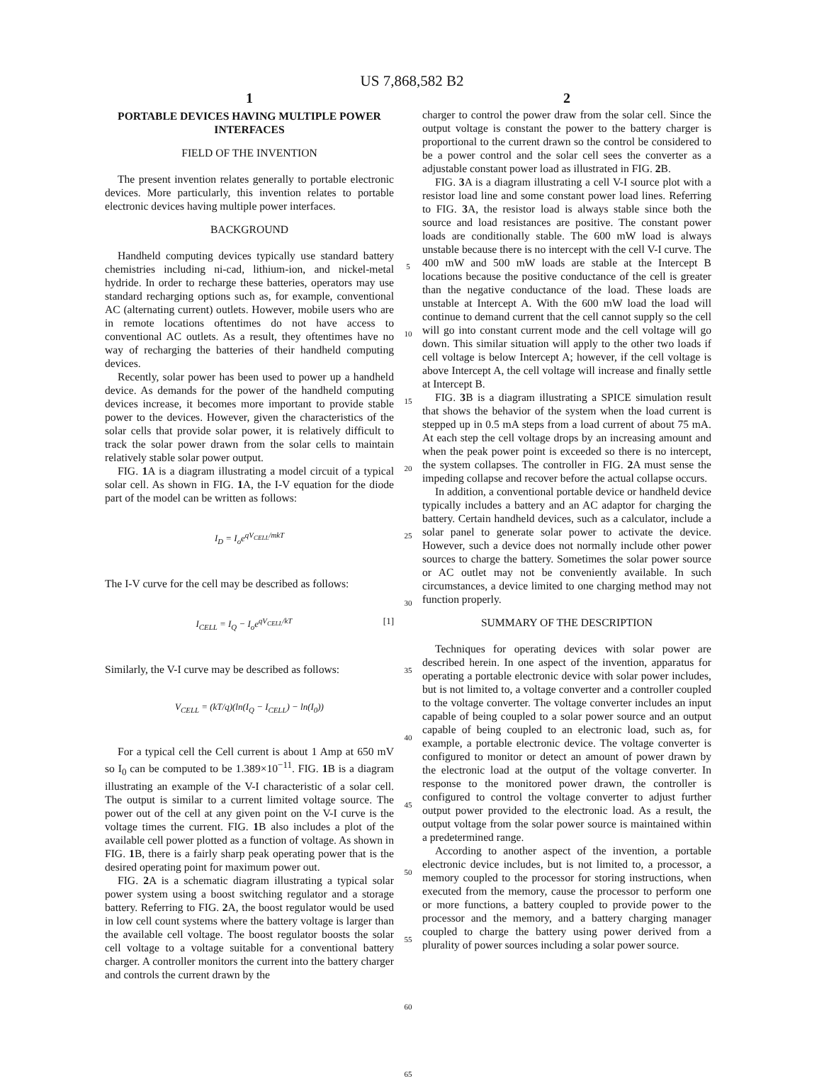US 7,868,582 B2
1
PORTABLE DEVICES HAVING MULTIPLE POWER INTERFACES
FIELD OF THE INVENTION
The present invention relates generally to portable electronic devices. More particularly, this invention relates to portable electronic devices having multiple power interfaces.
BACKGROUND
Handheld computing devices typically use standard battery chemistries including ni-cad, lithium-ion, and nickel-metal hydride. In order to recharge these batteries, operators may use standard recharging options such as, for example, conventional AC (alternating current) outlets. However, mobile users who are in remote locations oftentimes do not have access to conventional AC outlets. As a result, they oftentimes have no way of recharging the batteries of their handheld computing devices.
Recently, solar power has been used to power up a handheld device. As demands for the power of the handheld computing devices increase, it becomes more important to provide stable power to the devices. However, given the characteristics of the solar cells that provide solar power, it is relatively difficult to track the solar power drawn from the solar cells to maintain relatively stable solar power output.
FIG. 1 A is a diagram illustrating a model circuit of a typical solar cell. As shown in FIG. 1 A, the I-V equation for the diode part of the model can be written as follows:
I<sub>D</sub> = I<sub>o</sub>e<sup>qV<sub>CELL</sub>/mkT</sup>
The I-V curve for the cell may be described as follows:
I<sub>CELL</sub> = I<sub>Q</sub> − I<sub>o</sub>e<sup>qV<sub>CELL</sub>/kT</sup> [1]
Similarly, the V-I curve may be described as follows:
V<sub>CELL</sub> = (kT/q)(ln(I<sub>Q</sub> − I<sub>CELL</sub>) − ln(I<sub>0</sub>))
For a typical cell the Cell current is about 1 Amp at 650 mV so I<sub>0</sub> can be computed to be 1.389×10<sup>−11</sup>. FIG. 1 B is a diagram illustrating an example of the V-I characteristic of a solar cell. The output is similar to a current limited voltage source. The power out of the cell at any given point on the V-I curve is the voltage times the current. FIG. 1 B also includes a plot of the available cell power plotted as a function of voltage. As shown in FIG. 1 B, there is a fairly sharp peak operating power that is the desired operating point for maximum power out.
FIG. 2 A is a schematic diagram illustrating a typical solar power system using a boost switching regulator and a storage battery. Referring to FIG. 2 A, the boost regulator would be used in low cell count systems where the battery voltage is larger than the available cell voltage. The boost regulator boosts the solar cell voltage to a voltage suitable for a conventional battery charger. A controller monitors the current into the battery charger and controls the current drawn by the
5
10
15
20
25
30
35
40
45
50
55
60
65
2
charger to control the power draw from the solar cell. Since the output voltage is constant the power to the battery charger is proportional to the current drawn so the control be considered to be a power control and the solar cell sees the converter as a adjustable constant power load as illustrated in FIG. 2 B.
FIG. 3 A is a diagram illustrating a cell V-I source plot with a resistor load line and some constant power load lines. Referring to FIG. 3 A, the resistor load is always stable since both the source and load resistances are positive. The constant power loads are conditionally stable. The 600 mW load is always unstable because there is no intercept with the cell V-I curve. The 400 mW and 500 mW loads are stable at the Intercept B locations because the positive conductance of the cell is greater than the negative conductance of the load. These loads are unstable at Intercept A. With the 600 mW load the load will continue to demand current that the cell cannot supply so the cell will go into constant current mode and the cell voltage will go down. This similar situation will apply to the other two loads if cell voltage is below Intercept A; however, if the cell voltage is above Intercept A, the cell voltage will increase and finally settle at Intercept B.
FIG. 3 B is a diagram illustrating a SPICE simulation result that shows the behavior of the system when the load current is stepped up in 0.5 mA steps from a load current of about 75 mA. At each step the cell voltage drops by an increasing amount and when the peak power point is exceeded so there is no intercept, the system collapses. The controller in FIG. 2 A must sense the impeding collapse and recover before the actual collapse occurs.
In addition, a conventional portable device or handheld device typically includes a battery and an AC adaptor for charging the battery. Certain handheld devices, such as a calculator, include a solar panel to generate solar power to activate the device. However, such a device does not normally include other power sources to charge the battery. Sometimes the solar power source or AC outlet may not be conveniently available. In such circumstances, a device limited to one charging method may not function properly.
SUMMARY OF THE DESCRIPTION
Techniques for operating devices with solar power are described herein. In one aspect of the invention, apparatus for operating a portable electronic device with solar power includes, but is not limited to, a voltage converter and a controller coupled to the voltage converter. The voltage converter includes an input capable of being coupled to a solar power source and an output capable of being coupled to an electronic load, such as, for example, a portable electronic device. The voltage converter is configured to monitor or detect an amount of power drawn by the electronic load at the output of the voltage converter. In response to the monitored power drawn, the controller is configured to control the voltage converter to adjust further output power provided to the electronic load. As a result, the output voltage from the solar power source is maintained within a predetermined range.
According to another aspect of the invention, a portable electronic device includes, but is not limited to, a processor, a memory coupled to the processor for storing instructions, when executed from the memory, cause the processor to perform one or more functions, a battery coupled to provide power to the processor and the memory, and a battery charging manager coupled to charge the battery using power derived from a plurality of power sources including a solar power source.